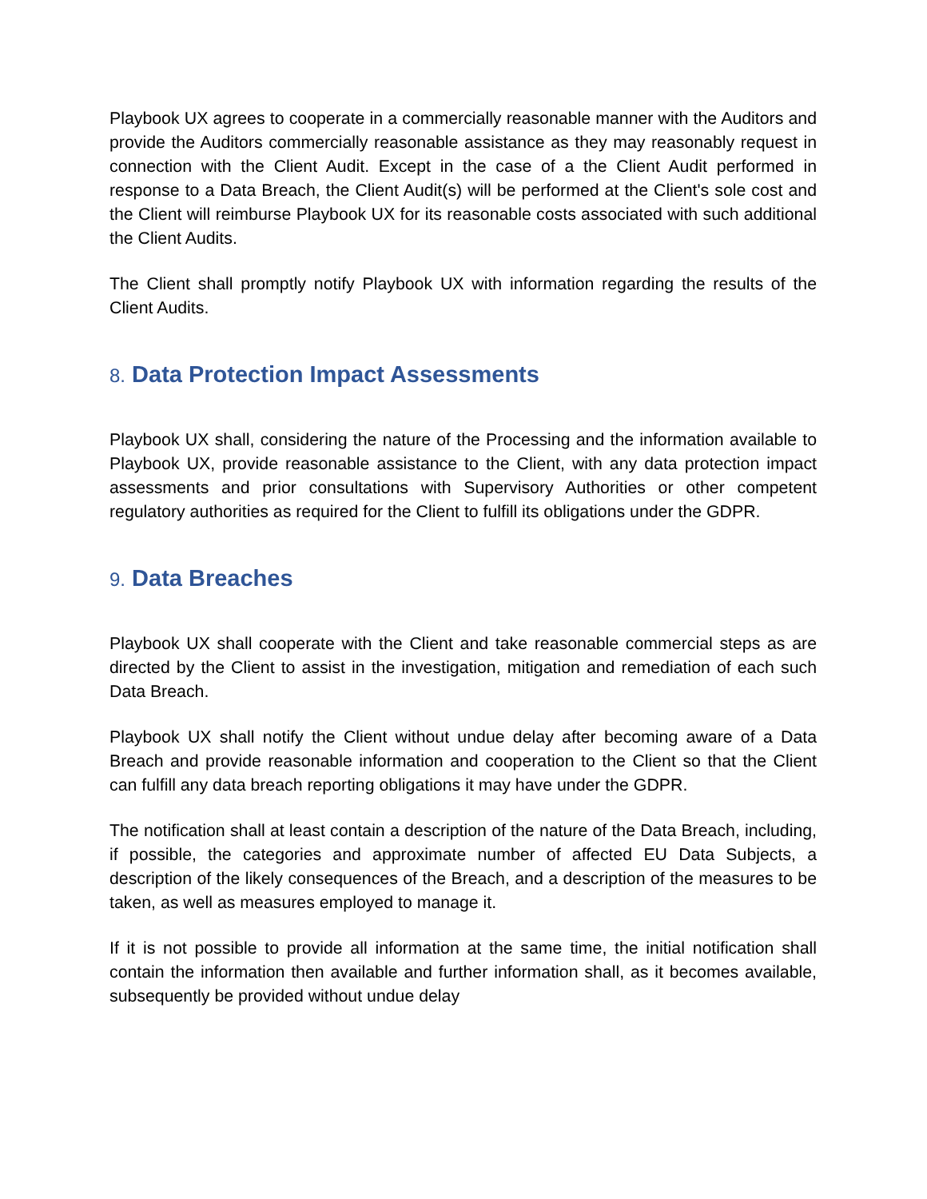Playbook UX agrees to cooperate in a commercially reasonable manner with the Auditors and provide the Auditors commercially reasonable assistance as they may reasonably request in connection with the Client Audit. Except in the case of a the Client Audit performed in response to a Data Breach, the Client Audit(s) will be performed at the Client's sole cost and the Client will reimburse Playbook UX for its reasonable costs associated with such additional the Client Audits.
The Client shall promptly notify Playbook UX with information regarding the results of the Client Audits.
8. Data Protection Impact Assessments
Playbook UX shall, considering the nature of the Processing and the information available to Playbook UX, provide reasonable assistance to the Client, with any data protection impact assessments and prior consultations with Supervisory Authorities or other competent regulatory authorities as required for the Client to fulfill its obligations under the GDPR.
9. Data Breaches
Playbook UX shall cooperate with the Client and take reasonable commercial steps as are directed by the Client to assist in the investigation, mitigation and remediation of each such Data Breach.
Playbook UX shall notify the Client without undue delay after becoming aware of a Data Breach and provide reasonable information and cooperation to the Client so that the Client can fulfill any data breach reporting obligations it may have under the GDPR.
The notification shall at least contain a description of the nature of the Data Breach, including, if possible, the categories and approximate number of affected EU Data Subjects, a description of the likely consequences of the Breach, and a description of the measures to be taken, as well as measures employed to manage it.
If it is not possible to provide all information at the same time, the initial notification shall contain the information then available and further information shall, as it becomes available, subsequently be provided without undue delay